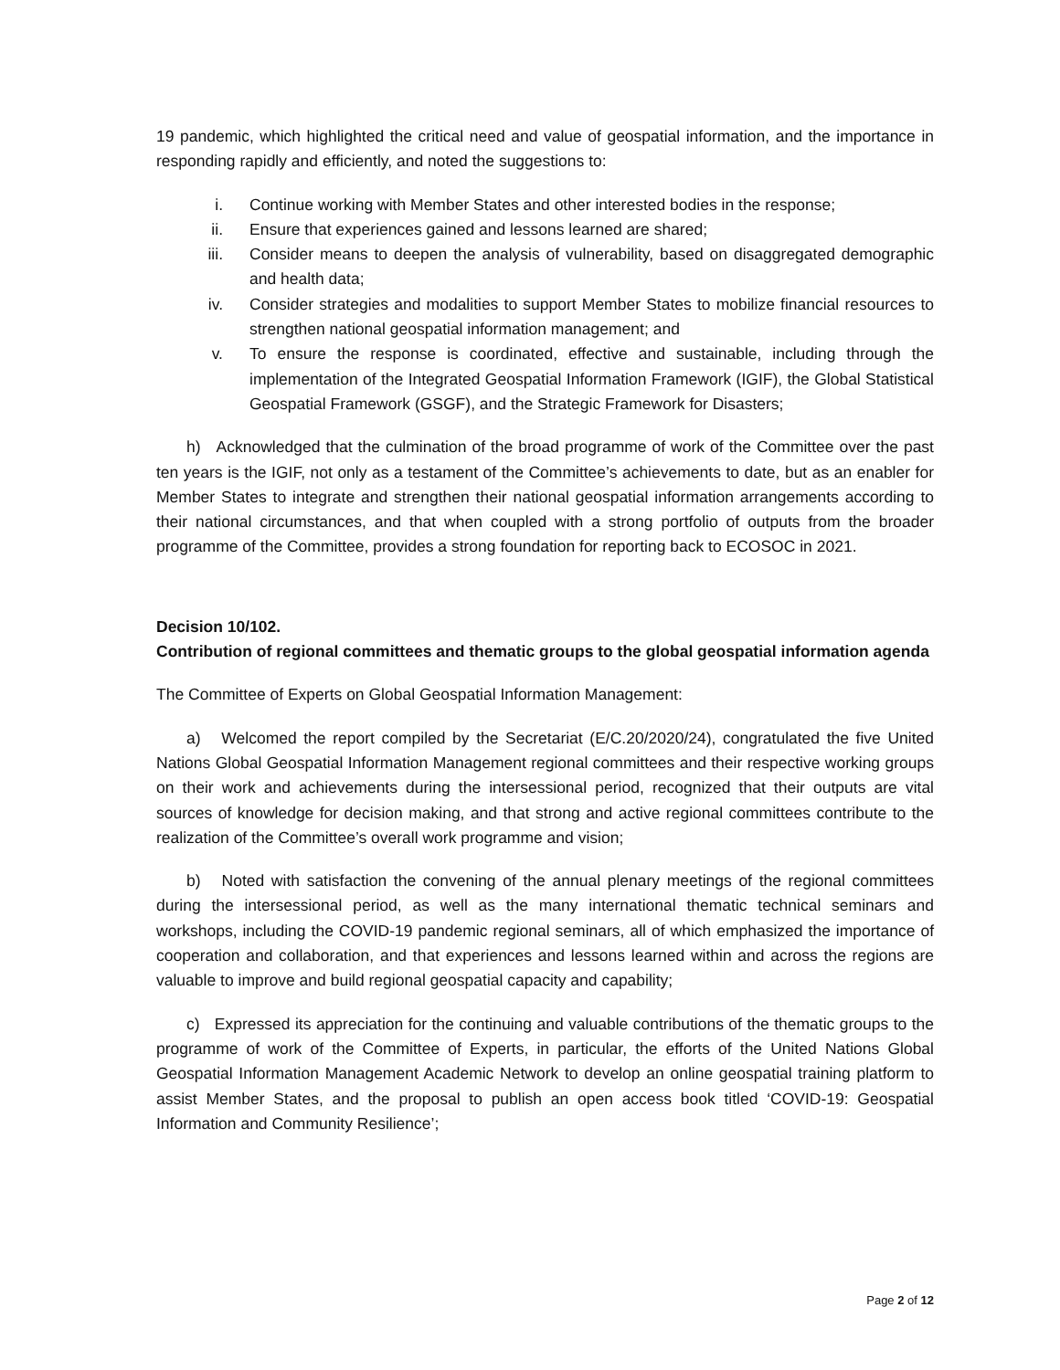19 pandemic, which highlighted the critical need and value of geospatial information, and the importance in responding rapidly and efficiently, and noted the suggestions to:
i. Continue working with Member States and other interested bodies in the response;
ii. Ensure that experiences gained and lessons learned are shared;
iii. Consider means to deepen the analysis of vulnerability, based on disaggregated demographic and health data;
iv. Consider strategies and modalities to support Member States to mobilize financial resources to strengthen national geospatial information management; and
v. To ensure the response is coordinated, effective and sustainable, including through the implementation of the Integrated Geospatial Information Framework (IGIF), the Global Statistical Geospatial Framework (GSGF), and the Strategic Framework for Disasters;
h) Acknowledged that the culmination of the broad programme of work of the Committee over the past ten years is the IGIF, not only as a testament of the Committee’s achievements to date, but as an enabler for Member States to integrate and strengthen their national geospatial information arrangements according to their national circumstances, and that when coupled with a strong portfolio of outputs from the broader programme of the Committee, provides a strong foundation for reporting back to ECOSOC in 2021.
Decision 10/102.
Contribution of regional committees and thematic groups to the global geospatial information agenda
The Committee of Experts on Global Geospatial Information Management:
a) Welcomed the report compiled by the Secretariat (E/C.20/2020/24), congratulated the five United Nations Global Geospatial Information Management regional committees and their respective working groups on their work and achievements during the intersessional period, recognized that their outputs are vital sources of knowledge for decision making, and that strong and active regional committees contribute to the realization of the Committee’s overall work programme and vision;
b) Noted with satisfaction the convening of the annual plenary meetings of the regional committees during the intersessional period, as well as the many international thematic technical seminars and workshops, including the COVID-19 pandemic regional seminars, all of which emphasized the importance of cooperation and collaboration, and that experiences and lessons learned within and across the regions are valuable to improve and build regional geospatial capacity and capability;
c) Expressed its appreciation for the continuing and valuable contributions of the thematic groups to the programme of work of the Committee of Experts, in particular, the efforts of the United Nations Global Geospatial Information Management Academic Network to develop an online geospatial training platform to assist Member States, and the proposal to publish an open access book titled ‘COVID-19: Geospatial Information and Community Resilience’;
Page 2 of 12